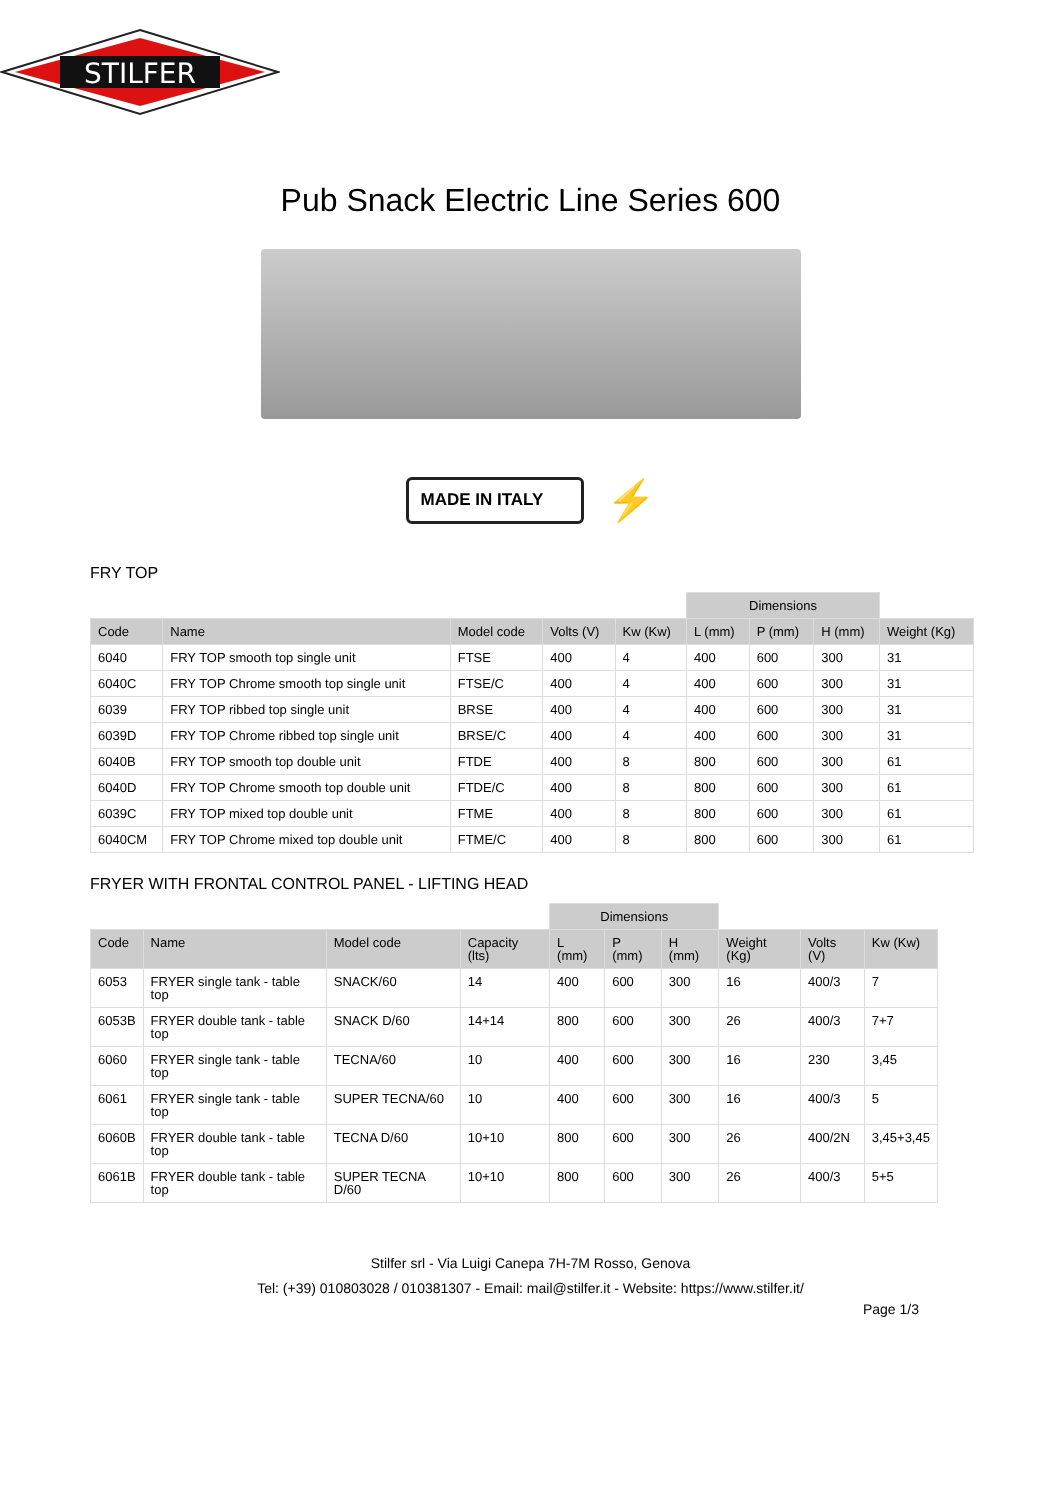STILFER
Pub Snack Electric Line Series 600
MADE IN ITALY
⚡
FRY TOP
| | | | | | Dimensions | | | |
| --- | --- | --- | --- | --- | --- | --- | --- | --- |
| Code | Name | Model code | Volts (V) | Kw (Kw) | L (mm) | P (mm) | H (mm) | Weight (Kg) |
| 6040 | FRY TOP smooth top single unit | FTSE | 400 | 4 | 400 | 600 | 300 | 31 |
| 6040C | FRY TOP Chrome smooth top single unit | FTSE/C | 400 | 4 | 400 | 600 | 300 | 31 |
| 6039 | FRY TOP ribbed top single unit | BRSE | 400 | 4 | 400 | 600 | 300 | 31 |
| 6039D | FRY TOP Chrome ribbed top single unit | BRSE/C | 400 | 4 | 400 | 600 | 300 | 31 |
| 6040B | FRY TOP smooth top double unit | FTDE | 400 | 8 | 800 | 600 | 300 | 61 |
| 6040D | FRY TOP Chrome smooth top double unit | FTDE/C | 400 | 8 | 800 | 600 | 300 | 61 |
| 6039C | FRY TOP mixed top double unit | FTME | 400 | 8 | 800 | 600 | 300 | 61 |
| 6040CM | FRY TOP Chrome mixed top double unit | FTME/C | 400 | 8 | 800 | 600 | 300 | 61 |
FRYER WITH FRONTAL CONTROL PANEL - LIFTING HEAD
| | | | | Dimensions | | | | | |
| --- | --- | --- | --- | --- | --- | --- | --- | --- | --- |
| Code | Name | Model code | Capacity (lts) | L (mm) | P (mm) | H (mm) | Weight (Kg) | Volts (V) | Kw (Kw) |
| 6053 | FRYER single tank - table top | SNACK/60 | 14 | 400 | 600 | 300 | 16 | 400/3 | 7 |
| 6053B | FRYER double tank - table top | SNACK D/60 | 14+14 | 800 | 600 | 300 | 26 | 400/3 | 7+7 |
| 6060 | FRYER single tank - table top | TECNA/60 | 10 | 400 | 600 | 300 | 16 | 230 | 3,45 |
| 6061 | FRYER single tank - table top | SUPER TECNA/60 | 10 | 400 | 600 | 300 | 16 | 400/3 | 5 |
| 6060B | FRYER double tank - table top | TECNA D/60 | 10+10 | 800 | 600 | 300 | 26 | 400/2N | 3,45+3,45 |
| 6061B | FRYER double tank - table top | SUPER TECNA D/60 | 10+10 | 800 | 600 | 300 | 26 | 400/3 | 5+5 |
Stilfer srl - Via Luigi Canepa 7H-7M Rosso, Genova
Tel: (+39) 010803028 / 010381307 - Email: mail@stilfer.it - Website: https://www.stilfer.it/
Page 1/3